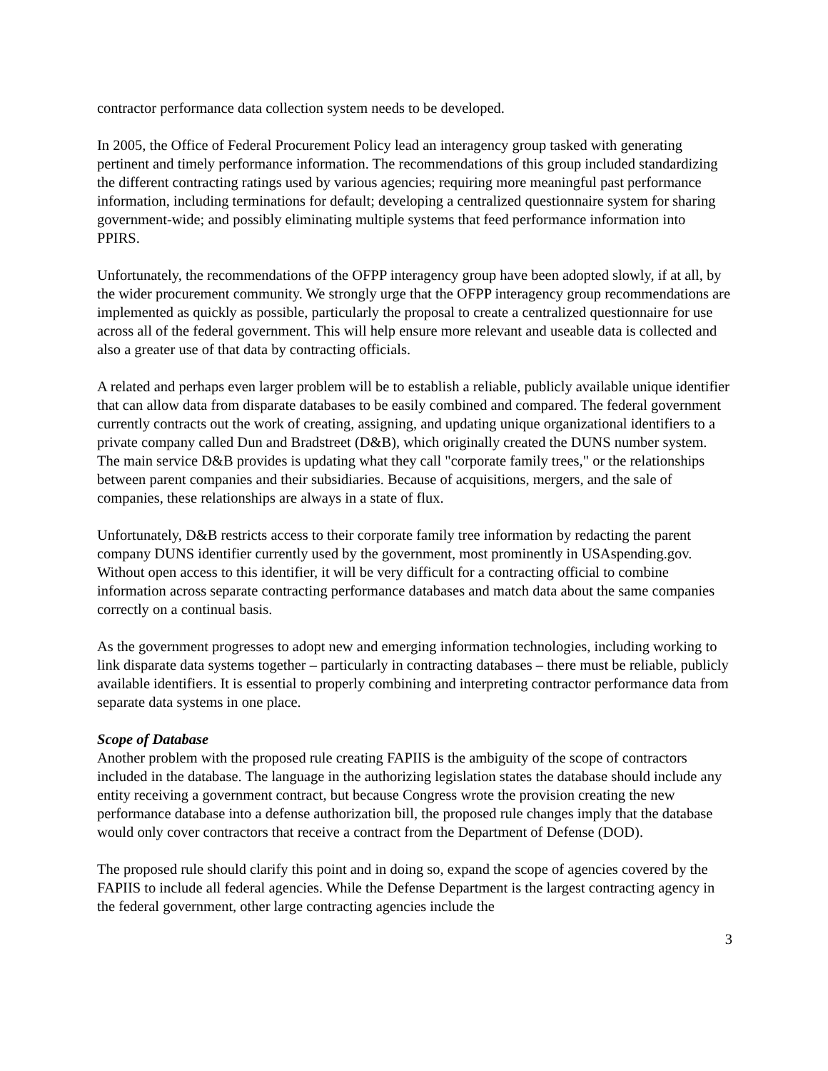contractor performance data collection system needs to be developed.
In 2005, the Office of Federal Procurement Policy lead an interagency group tasked with generating pertinent and timely performance information. The recommendations of this group included standardizing the different contracting ratings used by various agencies; requiring more meaningful past performance information, including terminations for default; developing a centralized questionnaire system for sharing government-wide; and possibly eliminating multiple systems that feed performance information into PPIRS.
Unfortunately, the recommendations of the OFPP interagency group have been adopted slowly, if at all, by the wider procurement community. We strongly urge that the OFPP interagency group recommendations are implemented as quickly as possible, particularly the proposal to create a centralized questionnaire for use across all of the federal government. This will help ensure more relevant and useable data is collected and also a greater use of that data by contracting officials.
A related and perhaps even larger problem will be to establish a reliable, publicly available unique identifier that can allow data from disparate databases to be easily combined and compared. The federal government currently contracts out the work of creating, assigning, and updating unique organizational identifiers to a private company called Dun and Bradstreet (D&B), which originally created the DUNS number system. The main service D&B provides is updating what they call "corporate family trees," or the relationships between parent companies and their subsidiaries. Because of acquisitions, mergers, and the sale of companies, these relationships are always in a state of flux.
Unfortunately, D&B restricts access to their corporate family tree information by redacting the parent company DUNS identifier currently used by the government, most prominently in USAspending.gov. Without open access to this identifier, it will be very difficult for a contracting official to combine information across separate contracting performance databases and match data about the same companies correctly on a continual basis.
As the government progresses to adopt new and emerging information technologies, including working to link disparate data systems together – particularly in contracting databases – there must be reliable, publicly available identifiers. It is essential to properly combining and interpreting contractor performance data from separate data systems in one place.
Scope of Database
Another problem with the proposed rule creating FAPIIS is the ambiguity of the scope of contractors included in the database. The language in the authorizing legislation states the database should include any entity receiving a government contract, but because Congress wrote the provision creating the new performance database into a defense authorization bill, the proposed rule changes imply that the database would only cover contractors that receive a contract from the Department of Defense (DOD).
The proposed rule should clarify this point and in doing so, expand the scope of agencies covered by the FAPIIS to include all federal agencies. While the Defense Department is the largest contracting agency in the federal government, other large contracting agencies include the
3